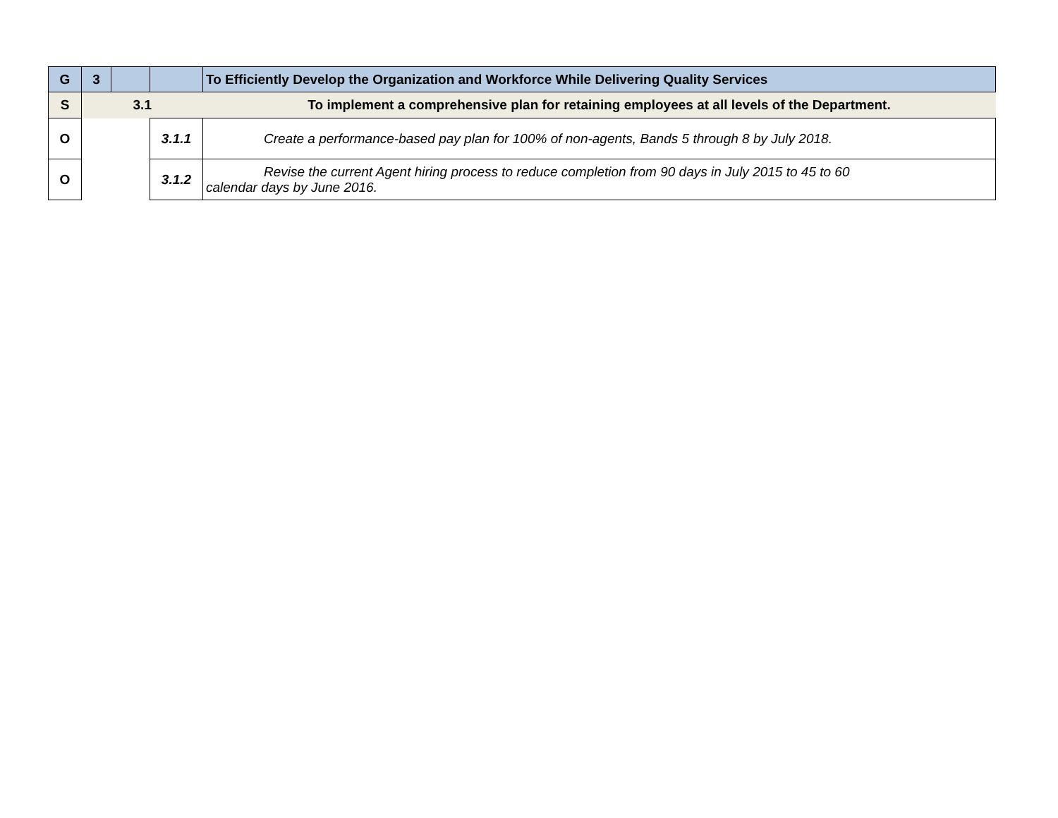| G | 3 | | | To Efficiently Develop the Organization and Workforce While Delivering Quality Services |
| S | 3.1 | | | To implement a comprehensive plan for retaining employees at all levels of the Department. |
| O | | | 3.1.1 | Create a performance-based pay plan for 100% of non-agents, Bands 5 through 8 by July 2018. |
| O | | | 3.1.2 | Revise the current Agent hiring process to reduce completion from 90 days in July 2015 to 45 to 60 calendar days by June 2016. |